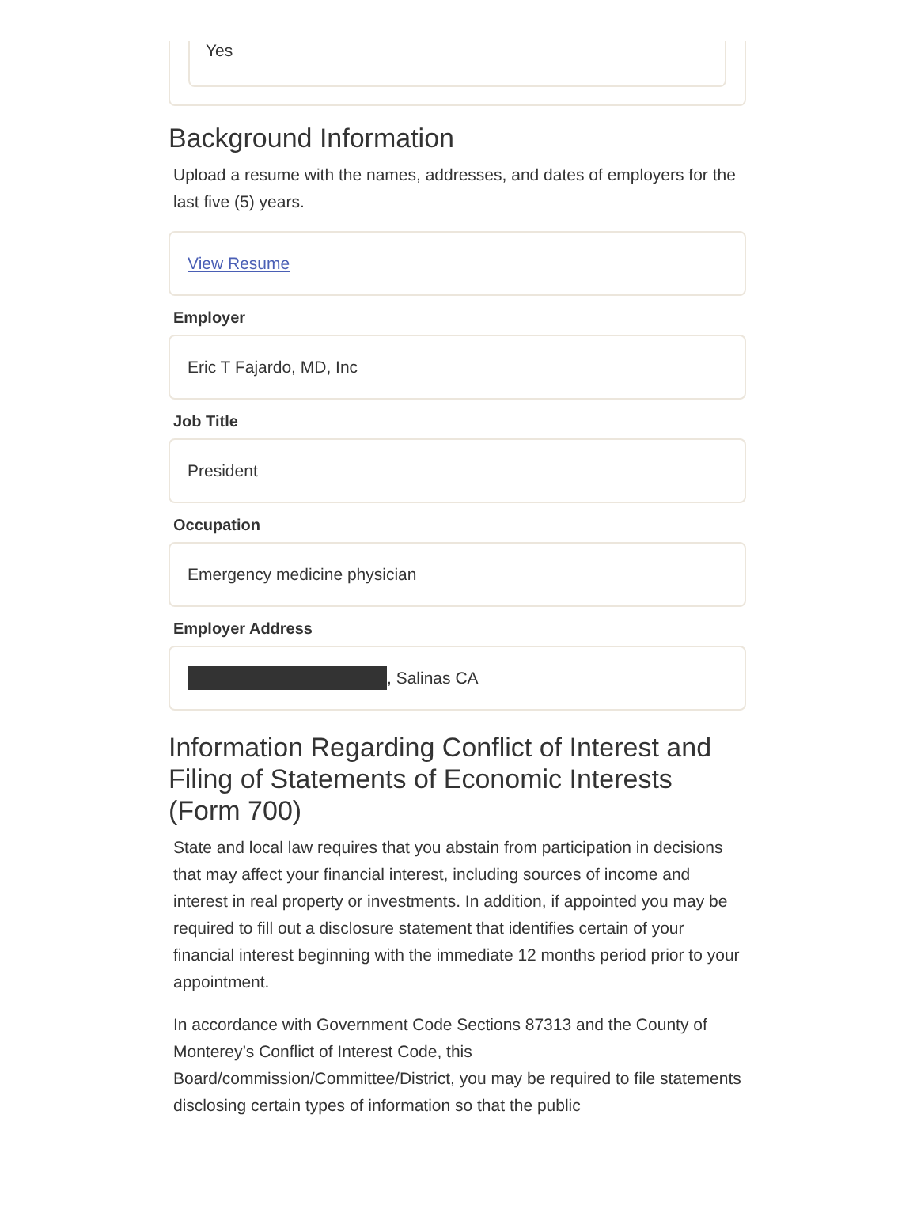Yes
Background Information
Upload a resume with the names, addresses, and dates of employers for the last five (5) years.
View Resume
Employer
Eric T Fajardo, MD, Inc
Job Title
President
Occupation
Emergency medicine physician
Employer Address
, Salinas CA
Information Regarding Conflict of Interest and Filing of Statements of Economic Interests (Form 700)
State and local law requires that you abstain from participation in decisions that may affect your financial interest, including sources of income and interest in real property or investments. In addition, if appointed you may be required to fill out a disclosure statement that identifies certain of your financial interest beginning with the immediate 12 months period prior to your appointment.
In accordance with Government Code Sections 87313 and the County of Monterey’s Conflict of Interest Code, this Board/commission/Committee/District, you may be required to file statements disclosing certain types of information so that the public